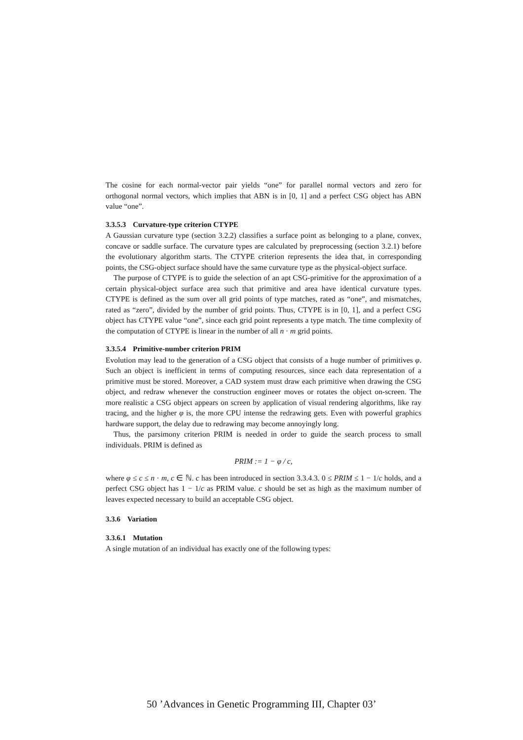The cosine for each normal-vector pair yields “one” for parallel normal vectors and zero for orthogonal normal vectors, which implies that ABN is in [0, 1] and a perfect CSG object has ABN value “one”.
3.3.5.3 Curvature-type criterion CTYPE
A Gaussian curvature type (section 3.2.2) classifies a surface point as belonging to a plane, convex, concave or saddle surface. The curvature types are calculated by preprocessing (section 3.2.1) before the evolutionary algorithm starts. The CTYPE criterion represents the idea that, in corresponding points, the CSG-object surface should have the same curvature type as the physical-object surface.
The purpose of CTYPE is to guide the selection of an apt CSG-primitive for the approximation of a certain physical-object surface area such that primitive and area have identical curvature types. CTYPE is defined as the sum over all grid points of type matches, rated as “one”, and mismatches, rated as “zero”, divided by the number of grid points. Thus, CTYPE is in [0, 1], and a perfect CSG object has CTYPE value “one”, since each grid point represents a type match. The time complexity of the computation of CTYPE is linear in the number of all n · m grid points.
3.3.5.4 Primitive-number criterion PRIM
Evolution may lead to the generation of a CSG object that consists of a huge number of primitives φ. Such an object is inefficient in terms of computing resources, since each data representation of a primitive must be stored. Moreover, a CAD system must draw each primitive when drawing the CSG object, and redraw whenever the construction engineer moves or rotates the object on-screen. The more realistic a CSG object appears on screen by application of visual rendering algorithms, like ray tracing, and the higher φ is, the more CPU intense the redrawing gets. Even with powerful graphics hardware support, the delay due to redrawing may become annoyingly long.
Thus, the parsimony criterion PRIM is needed in order to guide the search process to small individuals. PRIM is defined as
PRIM := 1 − φ / c,
where φ ≤ c ≤ n · m, c ∈ ℕ. c has been introduced in section 3.3.4.3. 0 ≤ PRIM ≤ 1 − 1/c holds, and a perfect CSG object has 1 − 1/c as PRIM value. c should be set as high as the maximum number of leaves expected necessary to build an acceptable CSG object.
3.3.6 Variation
3.3.6.1 Mutation
A single mutation of an individual has exactly one of the following types:
50 ’Advances in Genetic Programming III, Chapter 03’